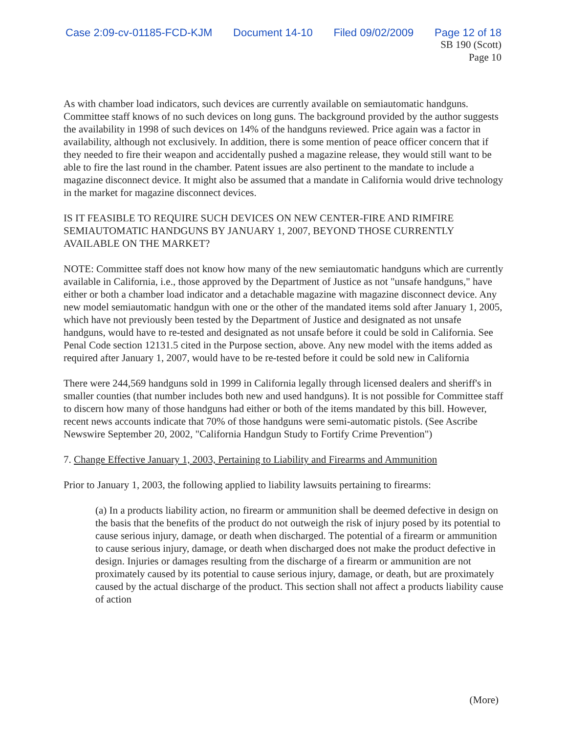Case 2:09-cv-01185-FCD-KJM Document 14-10 Filed 09/02/2009 Page 12 of 18
SB 190 (Scott)
Page 10
As with chamber load indicators, such devices are currently available on semiautomatic handguns. Committee staff knows of no such devices on long guns. The background provided by the author suggests the availability in 1998 of such devices on 14% of the handguns reviewed. Price again was a factor in availability, although not exclusively. In addition, there is some mention of peace officer concern that if they needed to fire their weapon and accidentally pushed a magazine release, they would still want to be able to fire the last round in the chamber. Patent issues are also pertinent to the mandate to include a magazine disconnect device. It might also be assumed that a mandate in California would drive technology in the market for magazine disconnect devices.
IS IT FEASIBLE TO REQUIRE SUCH DEVICES ON NEW CENTER-FIRE AND RIMFIRE SEMIAUTOMATIC HANDGUNS BY JANUARY 1, 2007, BEYOND THOSE CURRENTLY AVAILABLE ON THE MARKET?
NOTE: Committee staff does not know how many of the new semiautomatic handguns which are currently available in California, i.e., those approved by the Department of Justice as not "unsafe handguns," have either or both a chamber load indicator and a detachable magazine with magazine disconnect device. Any new model semiautomatic handgun with one or the other of the mandated items sold after January 1, 2005, which have not previously been tested by the Department of Justice and designated as not unsafe handguns, would have to re-tested and designated as not unsafe before it could be sold in California. See Penal Code section 12131.5 cited in the Purpose section, above. Any new model with the items added as required after January 1, 2007, would have to be re-tested before it could be sold new in California
There were 244,569 handguns sold in 1999 in California legally through licensed dealers and sheriff's in smaller counties (that number includes both new and used handguns). It is not possible for Committee staff to discern how many of those handguns had either or both of the items mandated by this bill. However, recent news accounts indicate that 70% of those handguns were semi-automatic pistols. (See Ascribe Newswire September 20, 2002, "California Handgun Study to Fortify Crime Prevention")
7. Change Effective January 1, 2003, Pertaining to Liability and Firearms and Ammunition
Prior to January 1, 2003, the following applied to liability lawsuits pertaining to firearms:
(a) In a products liability action, no firearm or ammunition shall be deemed defective in design on the basis that the benefits of the product do not outweigh the risk of injury posed by its potential to cause serious injury, damage, or death when discharged. The potential of a firearm or ammunition to cause serious injury, damage, or death when discharged does not make the product defective in design. Injuries or damages resulting from the discharge of a firearm or ammunition are not proximately caused by its potential to cause serious injury, damage, or death, but are proximately caused by the actual discharge of the product. This section shall not affect a products liability cause of action
(More)